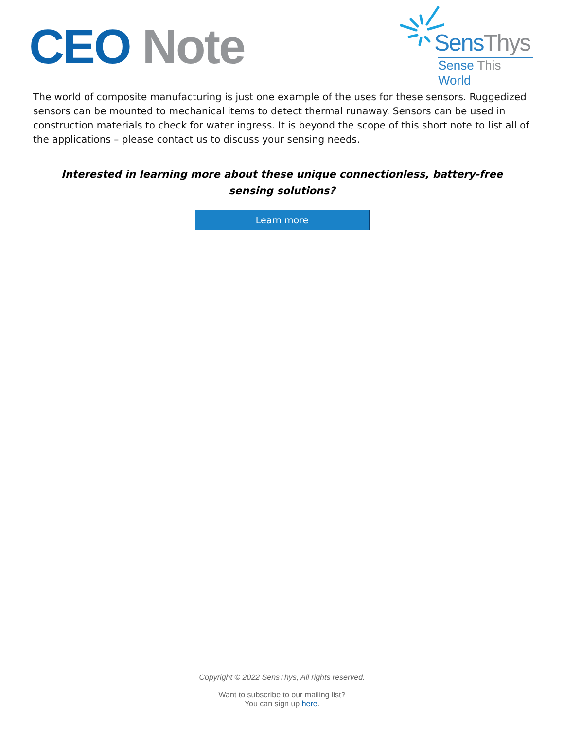CEO Note
SensThys
Sense This World
The world of composite manufacturing is just one example of the uses for these sensors. Ruggedized sensors can be mounted to mechanical items to detect thermal runaway. Sensors can be used in construction materials to check for water ingress. It is beyond the scope of this short note to list all of the applications – please contact us to discuss your sensing needs.
Interested in learning more about these unique connectionless, battery-free sensing solutions?
Learn more
Copyright © 2022 SensThys, All rights reserved.
Want to subscribe to our mailing list?
You can sign up here.